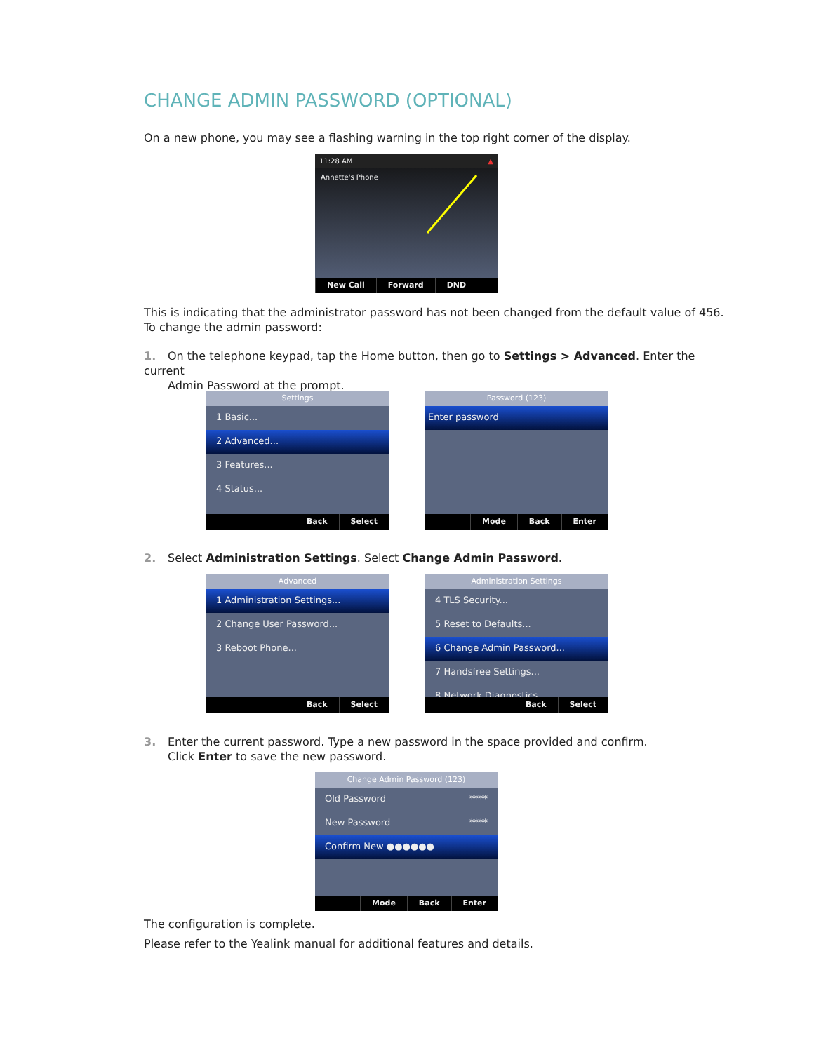CHANGE ADMIN PASSWORD (OPTIONAL)
On a new phone, you may see a flashing warning in the top right corner of the display.
11:28 AM ▲
Annette's Phone
New Call Forward DND
This is indicating that the administrator password has not been changed from the default value of 456. To change the admin password:
1. On the telephone keypad, tap the Home button, then go to Settings > Advanced. Enter the current
Admin Password at the prompt.
Settings
1 Basic...
2 Advanced...
3 Features...
4 Status...
Back Select
Password (123)
Enter password
Mode Back Enter
2. Select Administration Settings. Select Change Admin Password.
Advanced
1 Administration Settings...
2 Change User Password...
3 Reboot Phone...
Back Select
Administration Settings
4 TLS Security...
5 Reset to Defaults...
6 Change Admin Password...
7 Handsfree Settings...
8 Network Diagnostics...
Back Select
3. Enter the current password. Type a new password in the space provided and confirm.
Click Enter to save the new password.
Change Admin Password (123)
Old Password ****
New Password ****
Confirm New ●●●●●●
Mode Back Enter
The configuration is complete.
Please refer to the Yealink manual for additional features and details.